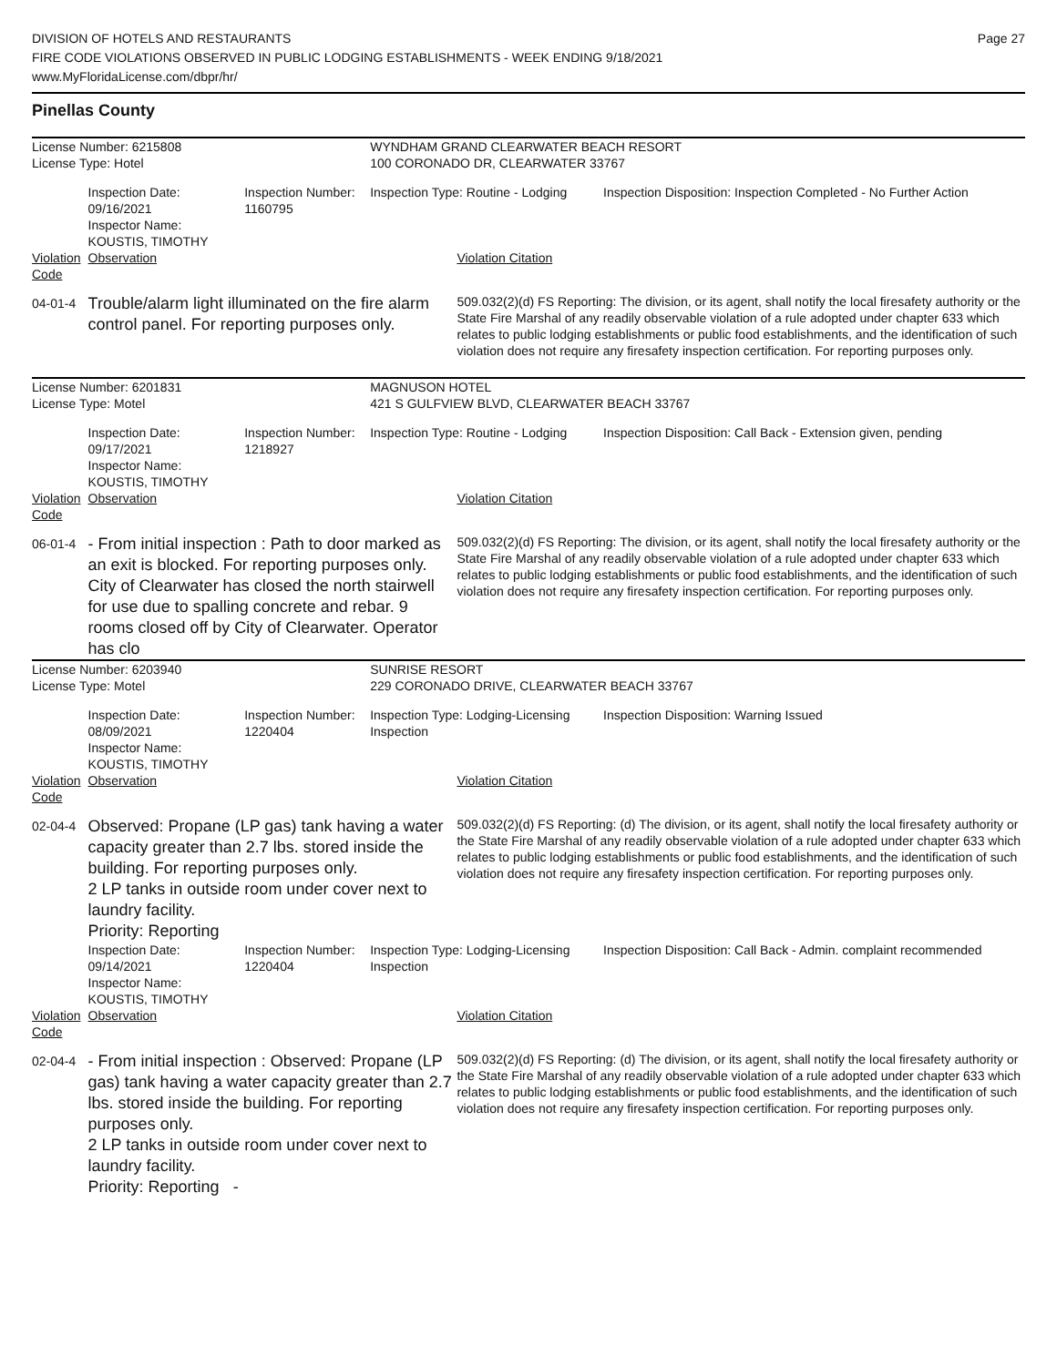DIVISION OF HOTELS AND RESTAURANTS
FIRE CODE VIOLATIONS OBSERVED IN PUBLIC LODGING ESTABLISHMENTS - WEEK ENDING 9/18/2021
www.MyFloridaLicense.com/dbpr/hr/
Page 27
Pinellas County
| License Number: 6215808 | | | WYNDHAM GRAND CLEARWATER BEACH RESORT | | |
| License Type: Hotel | | | 100 CORONADO DR, CLEARWATER 33767 | | |
| | Inspection Date: 09/16/2021 Inspector Name: KOUSTIS, TIMOTHY | Inspection Number: 1160795 | Inspection Type: Routine - Lodging | | Inspection Disposition: Inspection Completed - No Further Action |
| Violation Code | Observation | | | Violation Citation | |
| 04-01-4 | Trouble/alarm light illuminated on the fire alarm control panel. For reporting purposes only. | | | 509.032(2)(d) FS Reporting: The division, or its agent, shall notify the local firesafety authority or the State Fire Marshal of any readily observable violation of a rule adopted under chapter 633 which relates to public lodging establishments or public food establishments, and the identification of such violation does not require any firesafety inspection certification. For reporting purposes only. | |
| License Number: 6201831 | | | MAGNUSON HOTEL | | |
| License Type: Motel | | | 421 S GULFVIEW BLVD, CLEARWATER BEACH 33767 | | |
| | Inspection Date: 09/17/2021 Inspector Name: KOUSTIS, TIMOTHY | Inspection Number: 1218927 | Inspection Type: Routine - Lodging | | Inspection Disposition: Call Back - Extension given, pending |
| Violation Code | Observation | | | Violation Citation | |
| 06-01-4 | - From initial inspection : Path to door marked as an exit is blocked. For reporting purposes only. City of Clearwater has closed the north stairwell for use due to spalling concrete and rebar. 9 rooms closed off by City of Clearwater. Operator has clo | | | 509.032(2)(d) FS Reporting: The division, or its agent, shall notify the local firesafety authority or the State Fire Marshal of any readily observable violation of a rule adopted under chapter 633 which relates to public lodging establishments or public food establishments, and the identification of such violation does not require any firesafety inspection certification. For reporting purposes only. | |
| License Number: 6203940 | | | SUNRISE RESORT | | |
| License Type: Motel | | | 229 CORONADO DRIVE, CLEARWATER BEACH 33767 | | |
| | Inspection Date: 08/09/2021 Inspector Name: KOUSTIS, TIMOTHY | Inspection Number: 1220404 | Inspection Type: Lodging-Licensing Inspection | | Inspection Disposition: Warning Issued |
| Violation Code | Observation | | | Violation Citation | |
| 02-04-4 | Observed: Propane (LP gas) tank having a water capacity greater than 2.7 lbs. stored inside the building. For reporting purposes only. 2 LP tanks in outside room under cover next to laundry facility. Priority: Reporting | | | 509.032(2)(d) FS Reporting: (d) The division, or its agent, shall notify the local firesafety authority or the State Fire Marshal of any readily observable violation of a rule adopted under chapter 633 which relates to public lodging establishments or public food establishments, and the identification of such violation does not require any firesafety inspection certification. For reporting purposes only. | |
| | Inspection Date: 09/14/2021 Inspector Name: KOUSTIS, TIMOTHY | Inspection Number: 1220404 | Inspection Type: Lodging-Licensing Inspection | | Inspection Disposition: Call Back - Admin. complaint recommended |
| Violation Code | Observation | | | Violation Citation | |
| 02-04-4 | - From initial inspection : Observed: Propane (LP gas) tank having a water capacity greater than 2.7 lbs. stored inside the building. For reporting purposes only. 2 LP tanks in outside room under cover next to laundry facility. Priority: Reporting - | | | 509.032(2)(d) FS Reporting: (d) The division, or its agent, shall notify the local firesafety authority or the State Fire Marshal of any readily observable violation of a rule adopted under chapter 633 which relates to public lodging establishments or public food establishments, and the identification of such violation does not require any firesafety inspection certification. For reporting purposes only. | |